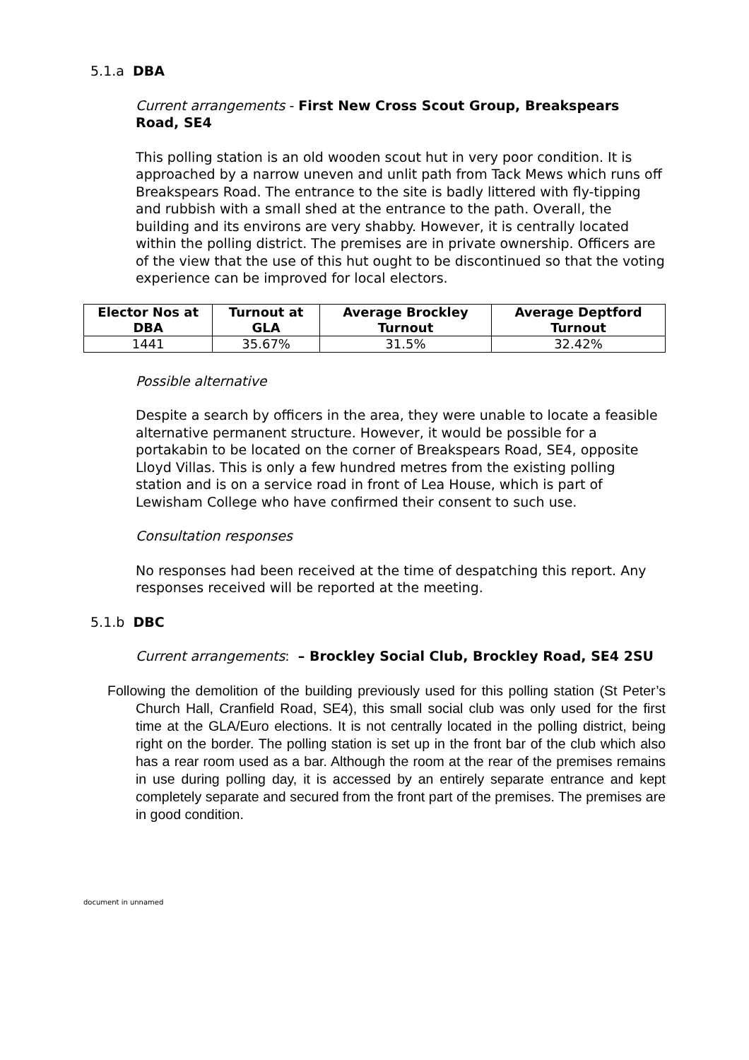5.1.a DBA
Current arrangements - First New Cross Scout Group, Breakspears Road, SE4
This polling station is an old wooden scout hut in very poor condition. It is approached by a narrow uneven and unlit path from Tack Mews which runs off Breakspears Road. The entrance to the site is badly littered with fly-tipping and rubbish with a small shed at the entrance to the path. Overall, the building and its environs are very shabby. However, it is centrally located within the polling district. The premises are in private ownership. Officers are of the view that the use of this hut ought to be discontinued so that the voting experience can be improved for local electors.
| Elector Nos at DBA | Turnout at GLA | Average Brockley Turnout | Average Deptford Turnout |
| --- | --- | --- | --- |
| 1441 | 35.67% | 31.5% | 32.42% |
Possible alternative
Despite a search by officers in the area, they were unable to locate a feasible alternative permanent structure. However, it would be possible for a portakabin to be located on the corner of Breakspears Road, SE4, opposite Lloyd Villas. This is only a few hundred metres from the existing polling station and is on a service road in front of Lea House, which is part of Lewisham College who have confirmed their consent to such use.
Consultation responses
No responses had been received at the time of despatching this report. Any responses received will be reported at the meeting.
5.1.b DBC
Current arrangements: – Brockley Social Club, Brockley Road, SE4 2SU
Following the demolition of the building previously used for this polling station (St Peter’s Church Hall, Cranfield Road, SE4), this small social club was only used for the first time at the GLA/Euro elections. It is not centrally located in the polling district, being right on the border. The polling station is set up in the front bar of the club which also has a rear room used as a bar. Although the room at the rear of the premises remains in use during polling day, it is accessed by an entirely separate entrance and kept completely separate and secured from the front part of the premises. The premises are in good condition.
document in unnamed